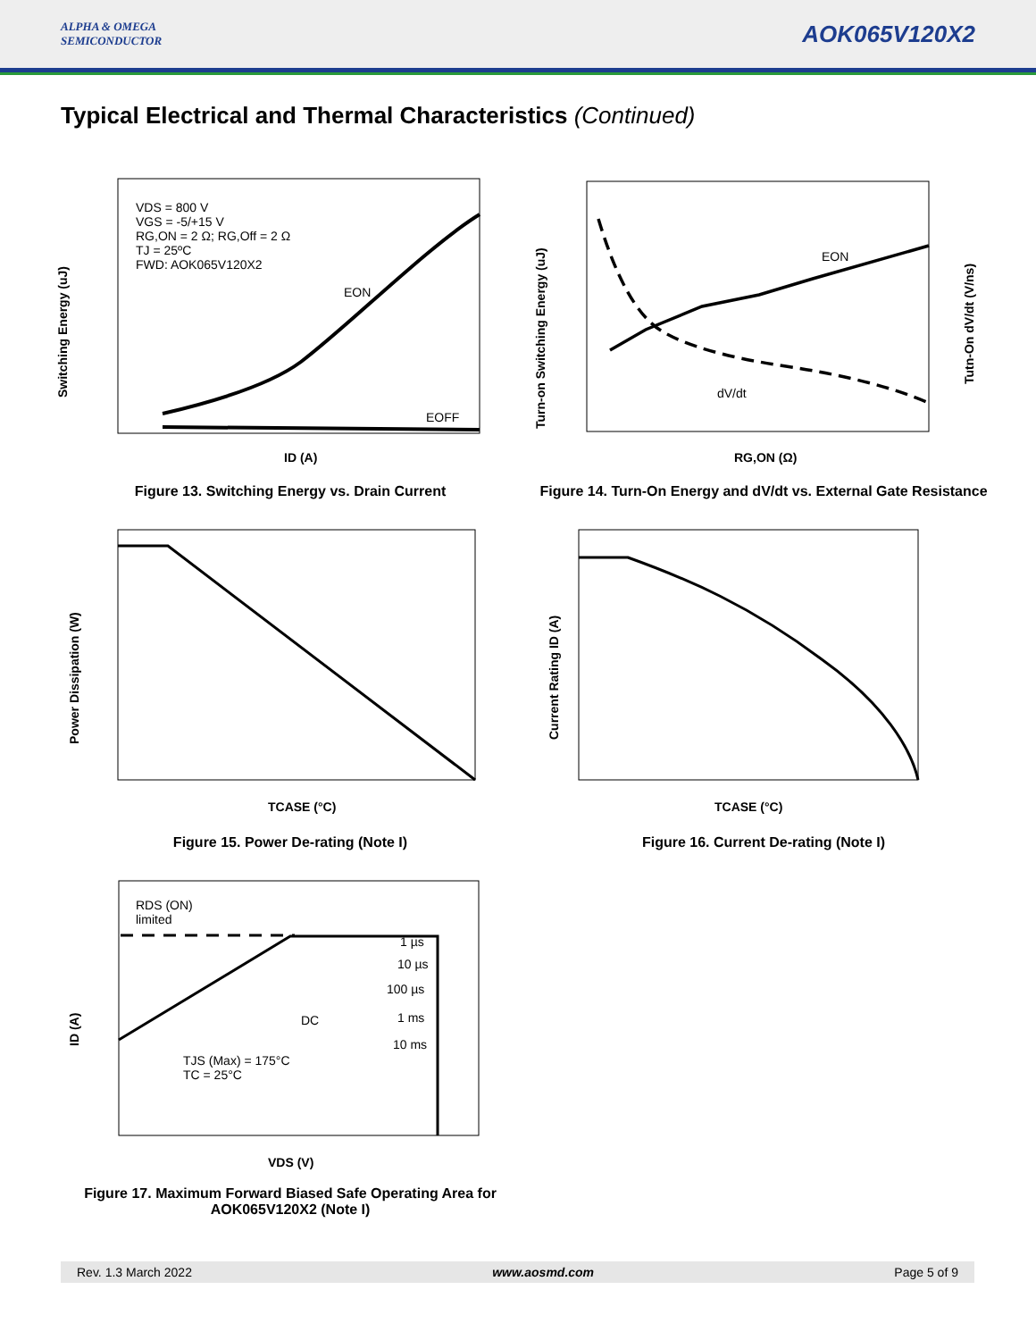ALPHA & OMEGA
SEMICONDUCTOR
AOK065V120X2
Typical Electrical and Thermal Characteristics (Continued)
Switching Energy (uJ)
VDS = 800 V
VGS = -5/+15 V
RG,ON = 2 Ω; RG,Off = 2 Ω
TJ = 25ºC
FWD: AOK065V120X2
EON
EOFF
ID (A)
Figure 13. Switching Energy vs. Drain Current
Turn-on Switching Energy (uJ)
Tutn-On dV/dt (V/ns)
EON
dV/dt
RG,ON (Ω)
Figure 14. Turn-On Energy and dV/dt vs. External Gate Resistance
Power Dissipation (W)
TCASE (°C)
Figure 15. Power De-rating (Note I)
Current Rating ID (A)
TCASE (°C)
Figure 16. Current De-rating (Note I)
ID (A)
RDS (ON)
limited
1 µs
10 µs
100 µs
1 ms
10 ms
DC
TJS (Max) = 175°C
TC = 25°C
VDS (V)
Figure 17. Maximum Forward Biased Safe Operating Area for AOK065V120X2 (Note I)
Rev. 1.3 March 2022 www.aosmd.com Page 5 of 9